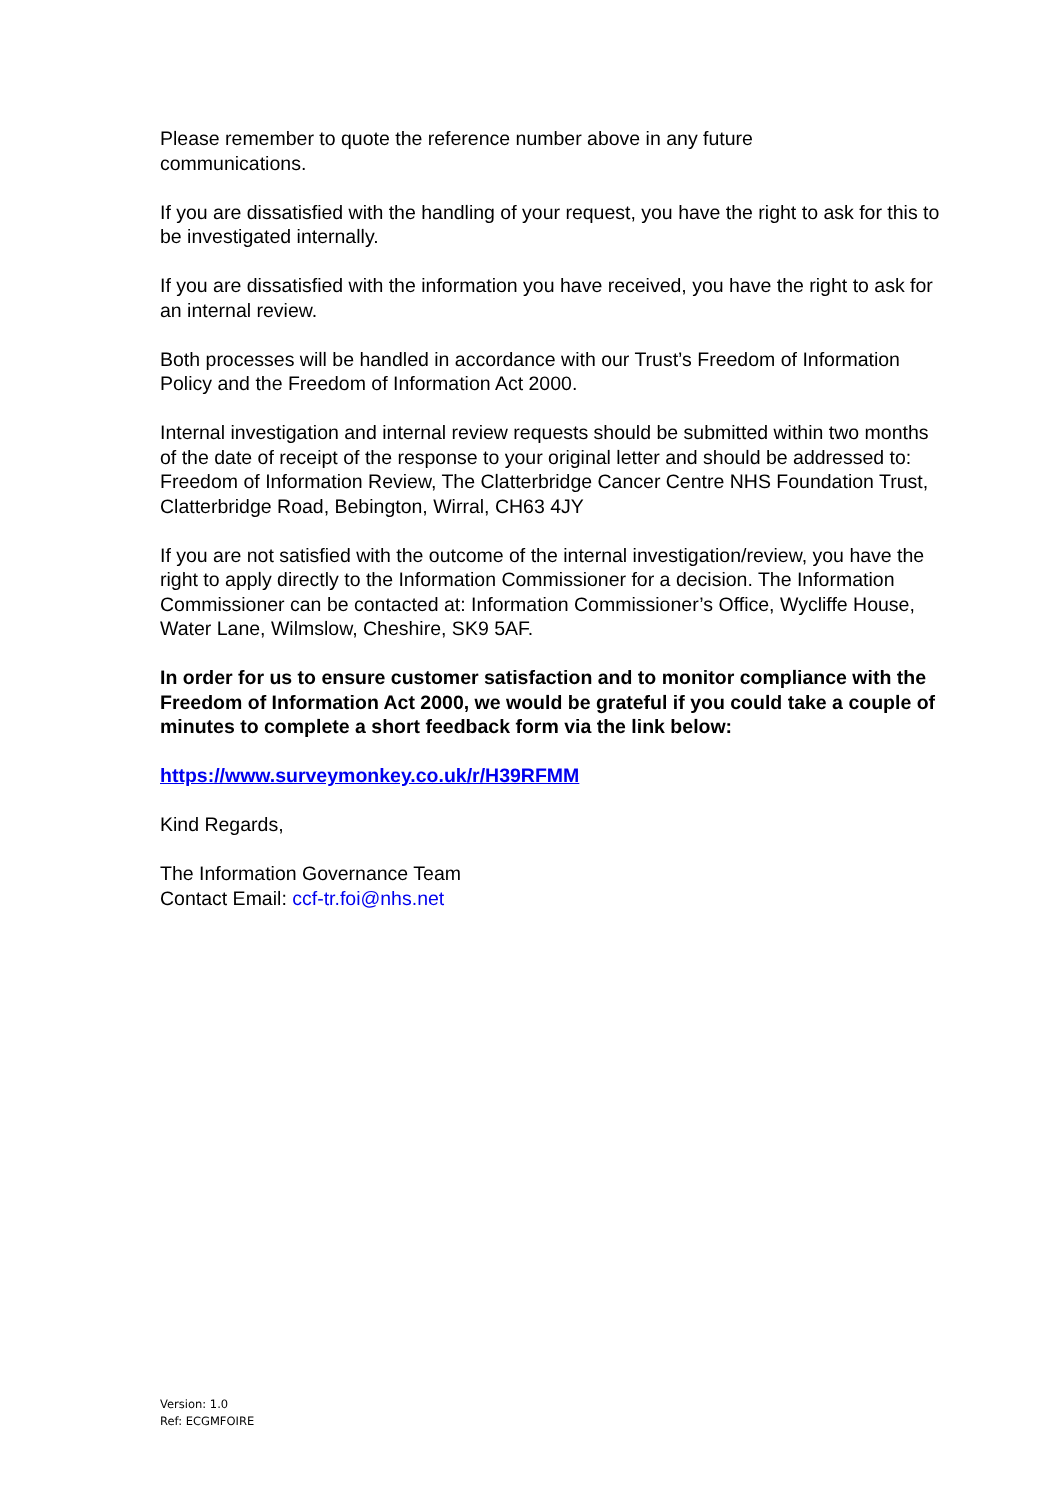Please remember to quote the reference number above in any future
communications.
If you are dissatisfied with the handling of your request, you have the right to ask for this to be investigated internally.
If you are dissatisfied with the information you have received, you have the right to ask for an internal review.
Both processes will be handled in accordance with our Trust’s Freedom of Information Policy and the Freedom of Information Act 2000.
Internal investigation and internal review requests should be submitted within two months of the date of receipt of the response to your original letter and should be addressed to: Freedom of Information Review, The Clatterbridge Cancer Centre NHS Foundation Trust, Clatterbridge Road, Bebington, Wirral, CH63 4JY
If you are not satisfied with the outcome of the internal investigation/review, you have the right to apply directly to the Information Commissioner for a decision. The Information Commissioner can be contacted at: Information Commissioner’s Office, Wycliffe House, Water Lane, Wilmslow, Cheshire, SK9 5AF.
In order for us to ensure customer satisfaction and to monitor compliance with the Freedom of Information Act 2000, we would be grateful if you could take a couple of minutes to complete a short feedback form via the link below:
https://www.surveymonkey.co.uk/r/H39RFMM
Kind Regards,
The Information Governance Team
Contact Email: ccf-tr.foi@nhs.net
Version: 1.0
Ref: ECGMFOIRE